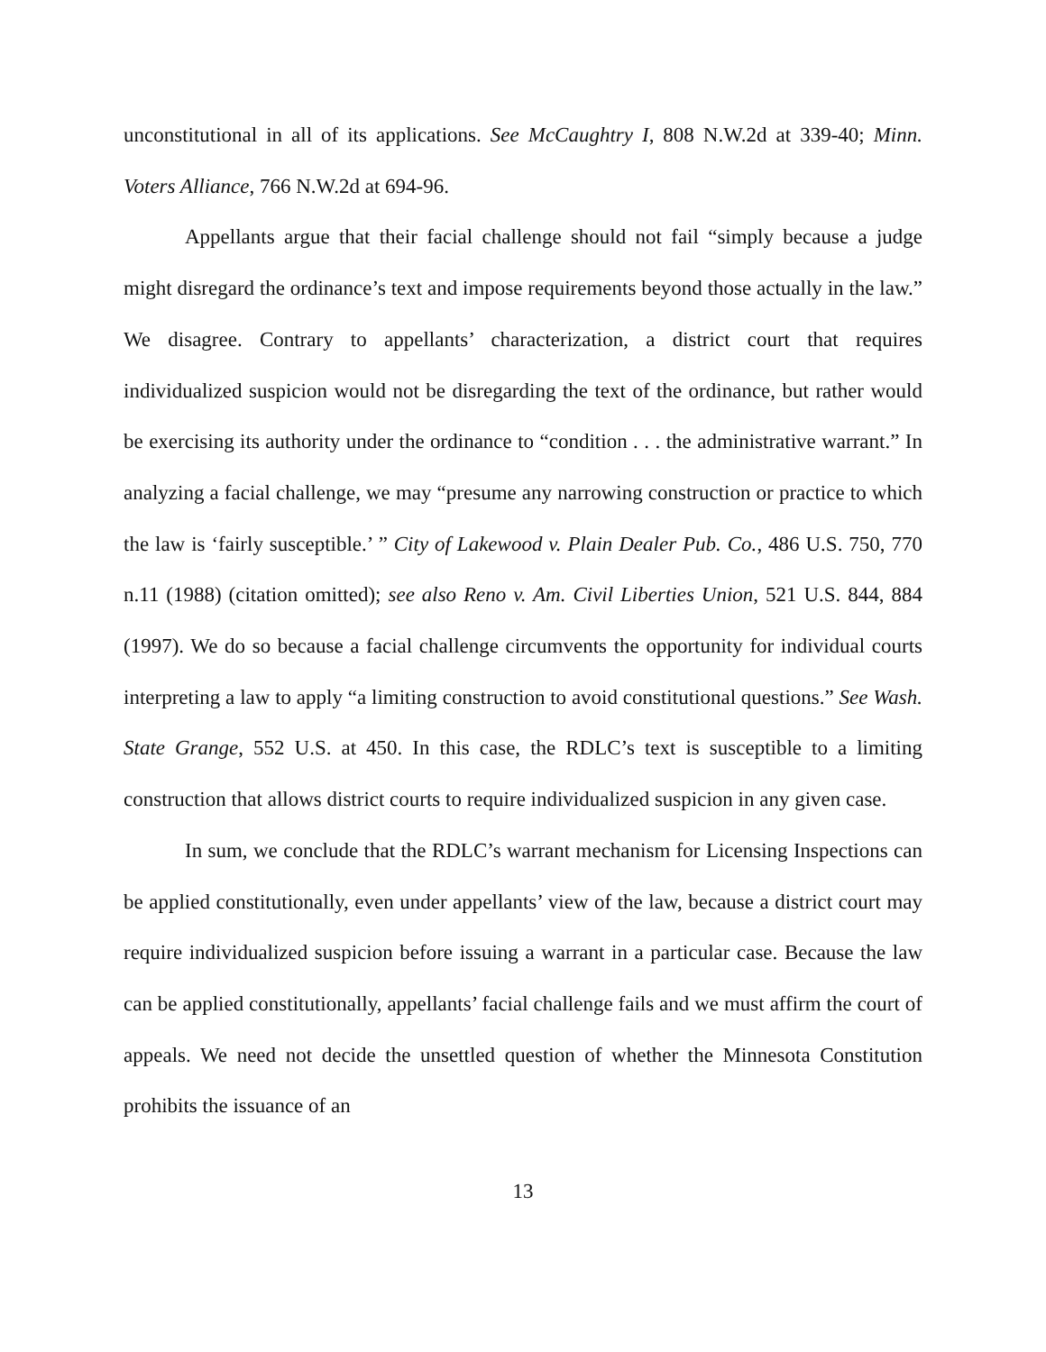unconstitutional in all of its applications. See McCaughtry I, 808 N.W.2d at 339-40; Minn. Voters Alliance, 766 N.W.2d at 694-96.
Appellants argue that their facial challenge should not fail “simply because a judge might disregard the ordinance’s text and impose requirements beyond those actually in the law.” We disagree. Contrary to appellants’ characterization, a district court that requires individualized suspicion would not be disregarding the text of the ordinance, but rather would be exercising its authority under the ordinance to “condition . . . the administrative warrant.” In analyzing a facial challenge, we may “presume any narrowing construction or practice to which the law is ‘fairly susceptible.’ ” City of Lakewood v. Plain Dealer Pub. Co., 486 U.S. 750, 770 n.11 (1988) (citation omitted); see also Reno v. Am. Civil Liberties Union, 521 U.S. 844, 884 (1997). We do so because a facial challenge circumvents the opportunity for individual courts interpreting a law to apply “a limiting construction to avoid constitutional questions.” See Wash. State Grange, 552 U.S. at 450. In this case, the RDLC’s text is susceptible to a limiting construction that allows district courts to require individualized suspicion in any given case.
In sum, we conclude that the RDLC’s warrant mechanism for Licensing Inspections can be applied constitutionally, even under appellants’ view of the law, because a district court may require individualized suspicion before issuing a warrant in a particular case. Because the law can be applied constitutionally, appellants’ facial challenge fails and we must affirm the court of appeals. We need not decide the unsettled question of whether the Minnesota Constitution prohibits the issuance of an
13